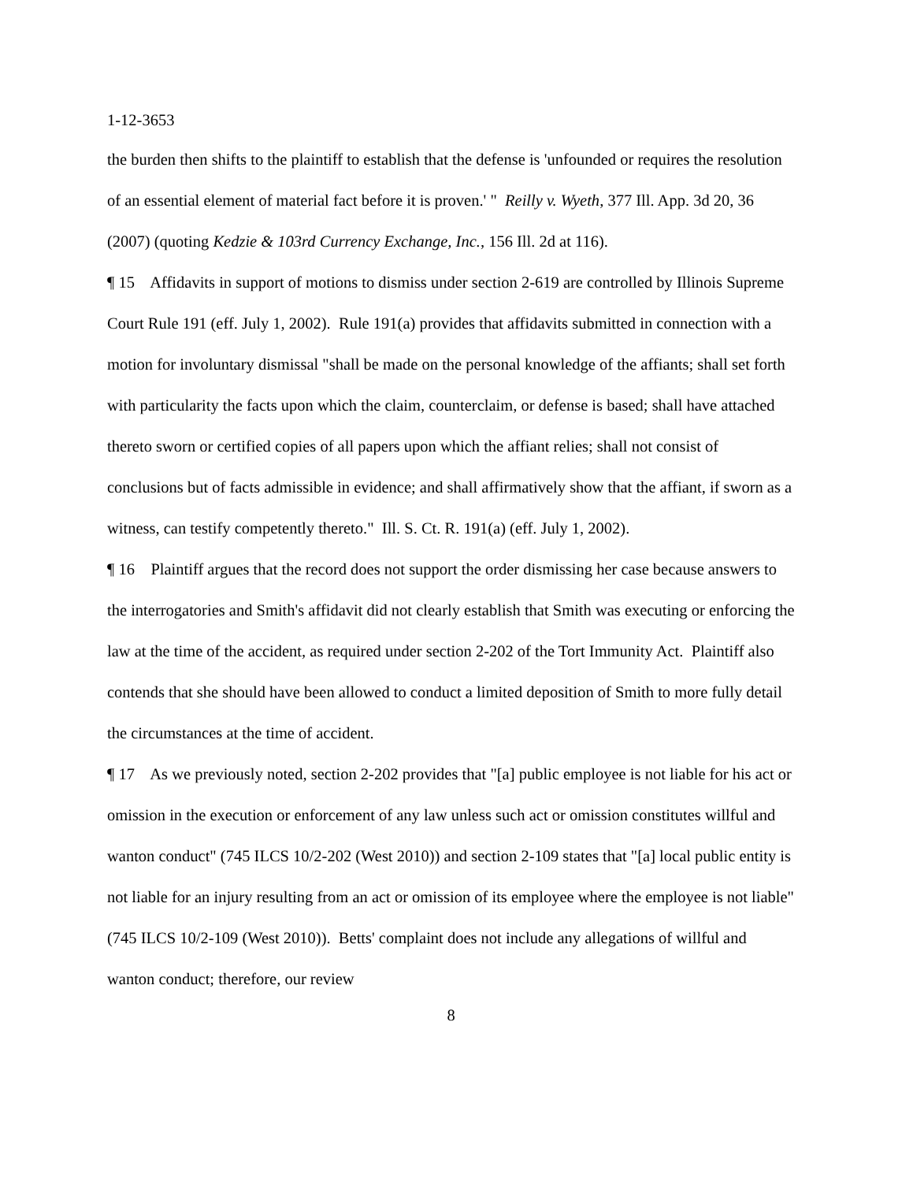1-12-3653
the burden then shifts to the plaintiff to establish that the defense is 'unfounded or requires the resolution of an essential element of material fact before it is proven.' " Reilly v. Wyeth, 377 Ill. App. 3d 20, 36 (2007) (quoting Kedzie & 103rd Currency Exchange, Inc., 156 Ill. 2d at 116).
¶ 15 Affidavits in support of motions to dismiss under section 2-619 are controlled by Illinois Supreme Court Rule 191 (eff. July 1, 2002). Rule 191(a) provides that affidavits submitted in connection with a motion for involuntary dismissal "shall be made on the personal knowledge of the affiants; shall set forth with particularity the facts upon which the claim, counterclaim, or defense is based; shall have attached thereto sworn or certified copies of all papers upon which the affiant relies; shall not consist of conclusions but of facts admissible in evidence; and shall affirmatively show that the affiant, if sworn as a witness, can testify competently thereto." Ill. S. Ct. R. 191(a) (eff. July 1, 2002).
¶ 16 Plaintiff argues that the record does not support the order dismissing her case because answers to the interrogatories and Smith's affidavit did not clearly establish that Smith was executing or enforcing the law at the time of the accident, as required under section 2-202 of the Tort Immunity Act. Plaintiff also contends that she should have been allowed to conduct a limited deposition of Smith to more fully detail the circumstances at the time of accident.
¶ 17 As we previously noted, section 2-202 provides that "[a] public employee is not liable for his act or omission in the execution or enforcement of any law unless such act or omission constitutes willful and wanton conduct" (745 ILCS 10/2-202 (West 2010)) and section 2-109 states that "[a] local public entity is not liable for an injury resulting from an act or omission of its employee where the employee is not liable" (745 ILCS 10/2-109 (West 2010)). Betts' complaint does not include any allegations of willful and wanton conduct; therefore, our review
8